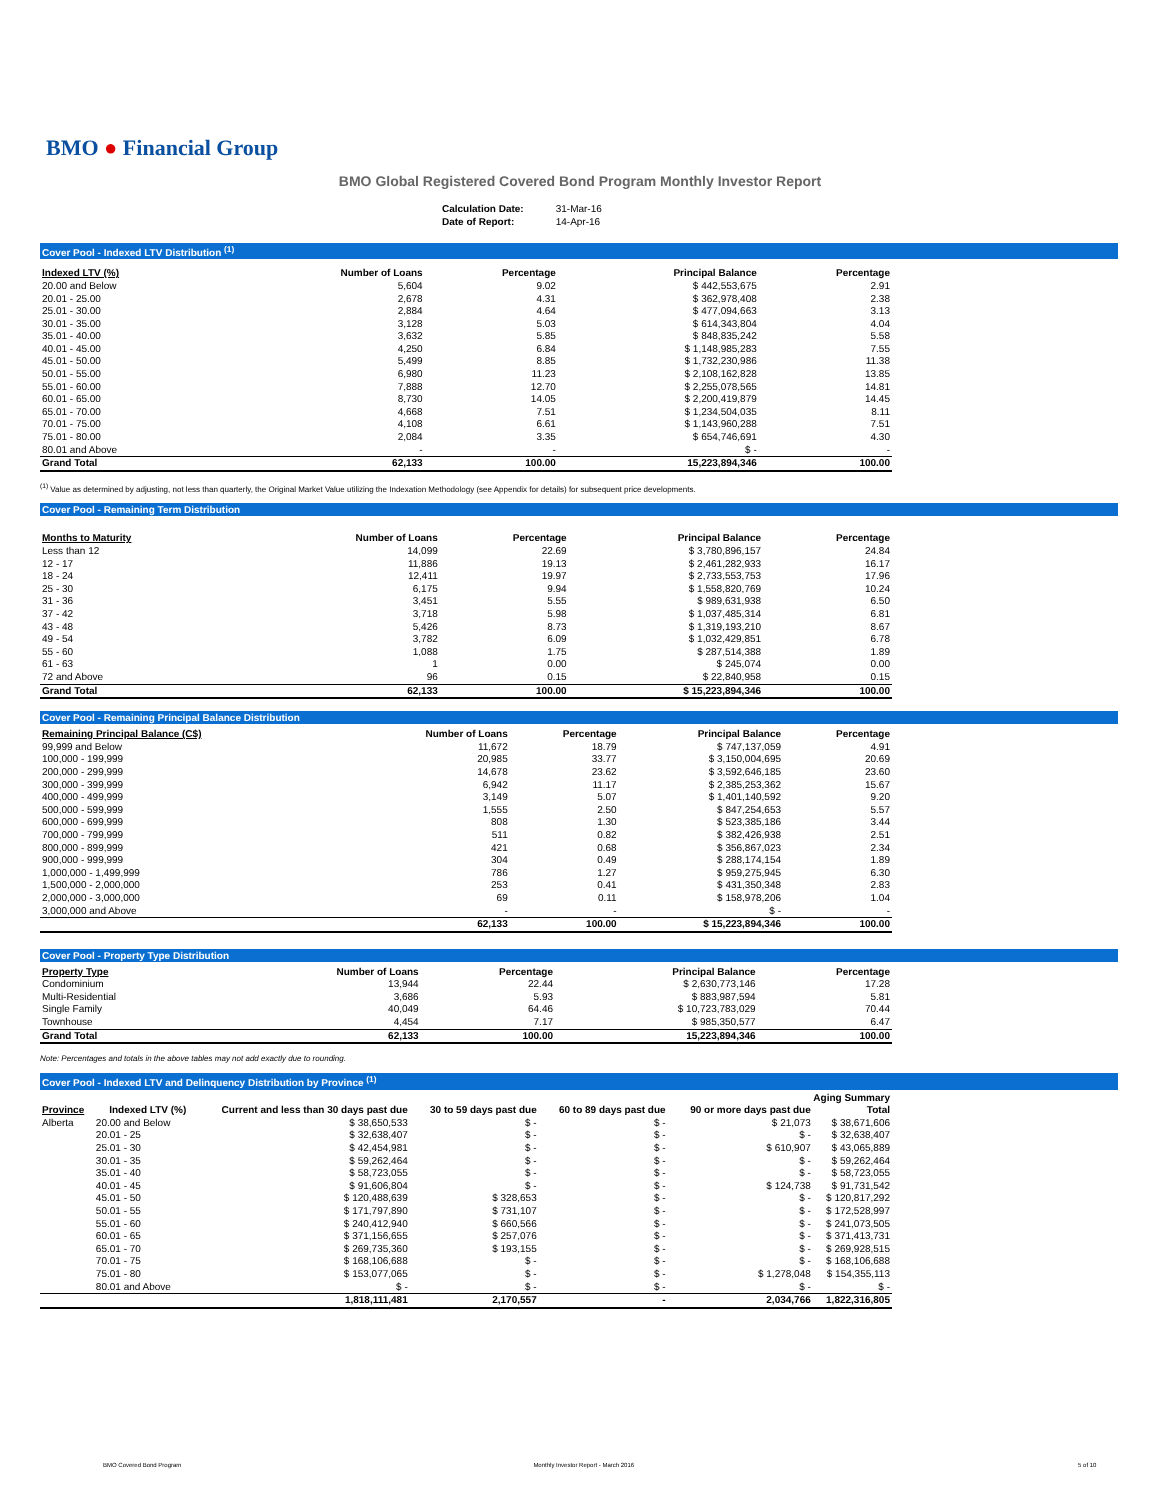BMO ● Financial Group
BMO Global Registered Covered Bond Program Monthly Investor Report
| Calculation Date: | 31-Mar-16 |
| Date of Report: | 14-Apr-16 |
Cover Pool - Indexed LTV Distribution <sup>(1)</sup>
| Indexed LTV (%) | Number of Loans | Percentage | Principal Balance | Percentage |
| --- | --- | --- | --- | --- |
| 20.00 and Below | 5,604 | 9.02 | $ 442,553,675 | 2.91 |
| 20.01 - 25.00 | 2,678 | 4.31 | $ 362,978,408 | 2.38 |
| 25.01 - 30.00 | 2,884 | 4.64 | $ 477,094,663 | 3.13 |
| 30.01 - 35.00 | 3,128 | 5.03 | $ 614,343,804 | 4.04 |
| 35.01 - 40.00 | 3,632 | 5.85 | $ 848,835,242 | 5.58 |
| 40.01 - 45.00 | 4,250 | 6.84 | $ 1,148,985,283 | 7.55 |
| 45.01 - 50.00 | 5,499 | 8.85 | $ 1,732,230,986 | 11.38 |
| 50.01 - 55.00 | 6,980 | 11.23 | $ 2,108,162,828 | 13.85 |
| 55.01 - 60.00 | 7,888 | 12.70 | $ 2,255,078,565 | 14.81 |
| 60.01 - 65.00 | 8,730 | 14.05 | $ 2,200,419,879 | 14.45 |
| 65.01 - 70.00 | 4,668 | 7.51 | $ 1,234,504,035 | 8.11 |
| 70.01 - 75.00 | 4,108 | 6.61 | $ 1,143,960,288 | 7.51 |
| 75.01 - 80.00 | 2,084 | 3.35 | $ 654,746,691 | 4.30 |
| 80.01 and Above | - | - | $ - | - |
| Grand Total | 62,133 | 100.00 | 15,223,894,346 | 100.00 |
<sup>(1)</sup> Value as determined by adjusting, not less than quarterly, the Original Market Value utilizing the Indexation Methodology (see Appendix for details) for subsequent price developments.
Cover Pool - Remaining Term Distribution
| Months to Maturity | Number of Loans | Percentage | Principal Balance | Percentage |
| --- | --- | --- | --- | --- |
| Less than 12 | 14,099 | 22.69 | $ 3,780,896,157 | 24.84 |
| 12 - 17 | 11,886 | 19.13 | $ 2,461,282,933 | 16.17 |
| 18 - 24 | 12,411 | 19.97 | $ 2,733,553,753 | 17.96 |
| 25 - 30 | 6,175 | 9.94 | $ 1,558,820,769 | 10.24 |
| 31 - 36 | 3,451 | 5.55 | $ 989,631,938 | 6.50 |
| 37 - 42 | 3,718 | 5.98 | $ 1,037,485,314 | 6.81 |
| 43 - 48 | 5,426 | 8.73 | $ 1,319,193,210 | 8.67 |
| 49 - 54 | 3,782 | 6.09 | $ 1,032,429,851 | 6.78 |
| 55 - 60 | 1,088 | 1.75 | $ 287,514,388 | 1.89 |
| 61 - 63 | 1 | 0.00 | $ 245,074 | 0.00 |
| 72 and Above | 96 | 0.15 | $ 22,840,958 | 0.15 |
| Grand Total | 62,133 | 100.00 | $ 15,223,894,346 | 100.00 |
Cover Pool - Remaining Principal Balance Distribution
| Remaining Principal Balance (C$) | Number of Loans | Percentage | Principal Balance | Percentage |
| --- | --- | --- | --- | --- |
| 99,999 and Below | 11,672 | 18.79 | $ 747,137,059 | 4.91 |
| 100,000 - 199,999 | 20,985 | 33.77 | $ 3,150,004,695 | 20.69 |
| 200,000 - 299,999 | 14,678 | 23.62 | $ 3,592,646,185 | 23.60 |
| 300,000 - 399,999 | 6,942 | 11.17 | $ 2,385,253,362 | 15.67 |
| 400,000 - 499,999 | 3,149 | 5.07 | $ 1,401,140,592 | 9.20 |
| 500,000 - 599,999 | 1,555 | 2.50 | $ 847,254,653 | 5.57 |
| 600,000 - 699,999 | 808 | 1.30 | $ 523,385,186 | 3.44 |
| 700,000 - 799,999 | 511 | 0.82 | $ 382,426,938 | 2.51 |
| 800,000 - 899,999 | 421 | 0.68 | $ 356,867,023 | 2.34 |
| 900,000 - 999,999 | 304 | 0.49 | $ 288,174,154 | 1.89 |
| 1,000,000 - 1,499,999 | 786 | 1.27 | $ 959,275,945 | 6.30 |
| 1,500,000 - 2,000,000 | 253 | 0.41 | $ 431,350,348 | 2.83 |
| 2,000,000 - 3,000,000 | 69 | 0.11 | $ 158,978,206 | 1.04 |
| 3,000,000 and Above | - | - | $ - | - |
| | 62,133 | 100.00 | $ 15,223,894,346 | 100.00 |
Cover Pool - Property Type Distribution
| Property Type | Number of Loans | Percentage | Principal Balance | Percentage |
| --- | --- | --- | --- | --- |
| Condominium | 13,944 | 22.44 | $ 2,630,773,146 | 17.28 |
| Multi-Residential | 3,686 | 5.93 | $ 883,987,594 | 5.81 |
| Single Family | 40,049 | 64.46 | $ 10,723,783,029 | 70.44 |
| Townhouse | 4,454 | 7.17 | $ 985,350,577 | 6.47 |
| Grand Total | 62,133 | 100.00 | 15,223,894,346 | 100.00 |
Note: Percentages and totals in the above tables may not add exactly due to rounding.
Cover Pool - Indexed LTV and Delinquency Distribution by Province <sup>(1)</sup>
| | | Aging Summary | | | | |
| --- | --- | --- | --- | --- | --- | --- |
| Province | Indexed LTV (%) | Current and less than 30 days past due | 30 to 59 days past due | 60 to 89 days past due | 90 or more days past due | Total |
| Alberta | 20.00 and Below | $ 38,650,533 | $ - | $ - | $ 21,073 | $ 38,671,606 |
| | 20.01 - 25 | $ 32,638,407 | $ - | $ - | $ - | $ 32,638,407 |
| | 25.01 - 30 | $ 42,454,981 | $ - | $ - | $ 610,907 | $ 43,065,889 |
| | 30.01 - 35 | $ 59,262,464 | $ - | $ - | $ - | $ 59,262,464 |
| | 35.01 - 40 | $ 58,723,055 | $ - | $ - | $ - | $ 58,723,055 |
| | 40.01 - 45 | $ 91,606,804 | $ - | $ - | $ 124,738 | $ 91,731,542 |
| | 45.01 - 50 | $ 120,488,639 | $ 328,653 | $ - | $ - | $ 120,817,292 |
| | 50.01 - 55 | $ 171,797,890 | $ 731,107 | $ - | $ - | $ 172,528,997 |
| | 55.01 - 60 | $ 240,412,940 | $ 660,566 | $ - | $ - | $ 241,073,505 |
| | 60.01 - 65 | $ 371,156,655 | $ 257,076 | $ - | $ - | $ 371,413,731 |
| | 65.01 - 70 | $ 269,735,360 | $ 193,155 | $ - | $ - | $ 269,928,515 |
| | 70.01 - 75 | $ 168,106,688 | $ - | $ - | $ - | $ 168,106,688 |
| | 75.01 - 80 | $ 153,077,065 | $ - | $ - | $ 1,278,048 | $ 154,355,113 |
| | 80.01 and Above | $ - | $ - | $ - | $ - | $ - |
| | | 1,818,111,481 | 2,170,557 | - | 2,034,766 | 1,822,316,805 |
BMO Covered Bond Program Monthly Investor Report - March 2016 5 of 10